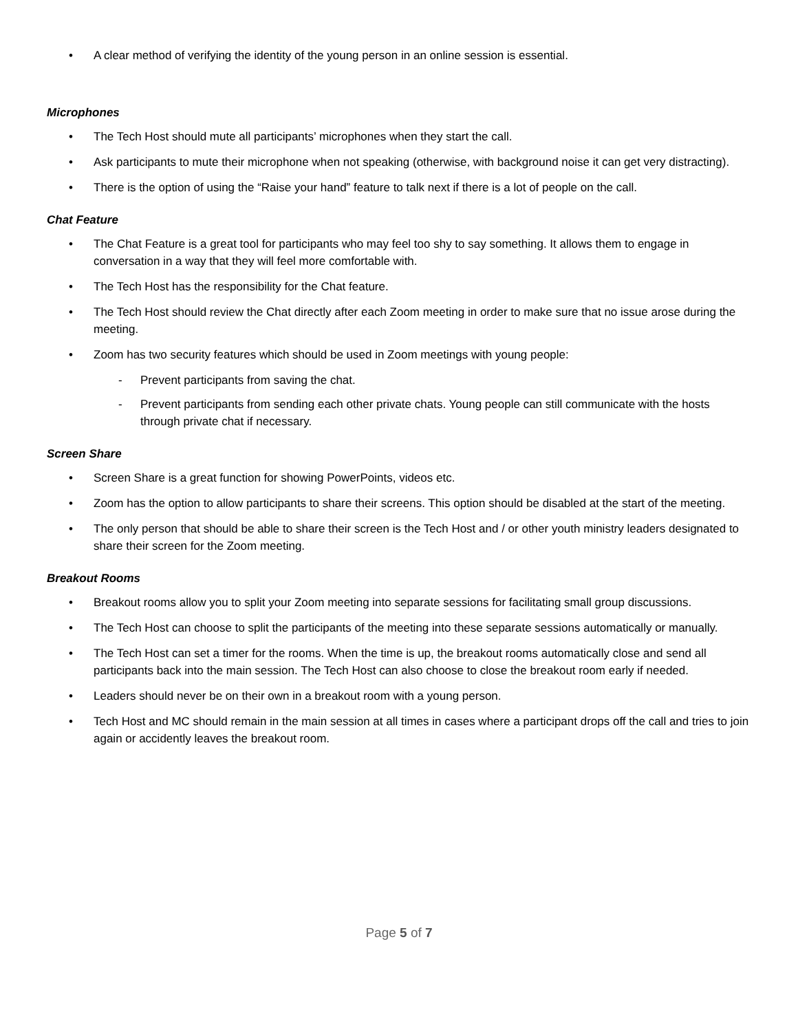• A clear method of verifying the identity of the young person in an online session is essential.
Microphones
• The Tech Host should mute all participants’ microphones when they start the call.
• Ask participants to mute their microphone when not speaking (otherwise, with background noise it can get very distracting).
• There is the option of using the “Raise your hand” feature to talk next if there is a lot of people on the call.
Chat Feature
• The Chat Feature is a great tool for participants who may feel too shy to say something. It allows them to engage in conversation in a way that they will feel more comfortable with.
• The Tech Host has the responsibility for the Chat feature.
• The Tech Host should review the Chat directly after each Zoom meeting in order to make sure that no issue arose during the meeting.
• Zoom has two security features which should be used in Zoom meetings with young people:
- Prevent participants from saving the chat.
- Prevent participants from sending each other private chats. Young people can still communicate with the hosts through private chat if necessary.
Screen Share
• Screen Share is a great function for showing PowerPoints, videos etc.
• Zoom has the option to allow participants to share their screens. This option should be disabled at the start of the meeting.
• The only person that should be able to share their screen is the Tech Host and / or other youth ministry leaders designated to share their screen for the Zoom meeting.
Breakout Rooms
• Breakout rooms allow you to split your Zoom meeting into separate sessions for facilitating small group discussions.
• The Tech Host can choose to split the participants of the meeting into these separate sessions automatically or manually.
• The Tech Host can set a timer for the rooms. When the time is up, the breakout rooms automatically close and send all participants back into the main session. The Tech Host can also choose to close the breakout room early if needed.
• Leaders should never be on their own in a breakout room with a young person.
• Tech Host and MC should remain in the main session at all times in cases where a participant drops off the call and tries to join again or accidently leaves the breakout room.
Page 5 of 7